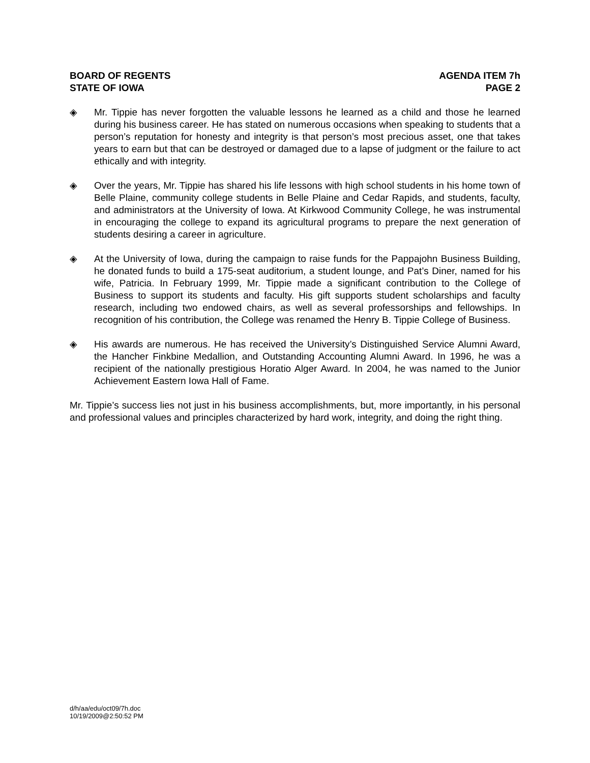BOARD OF REGENTS
STATE OF IOWA
AGENDA ITEM 7h
PAGE 2
◈ Mr. Tippie has never forgotten the valuable lessons he learned as a child and those he learned during his business career. He has stated on numerous occasions when speaking to students that a person’s reputation for honesty and integrity is that person’s most precious asset, one that takes years to earn but that can be destroyed or damaged due to a lapse of judgment or the failure to act ethically and with integrity.
◈ Over the years, Mr. Tippie has shared his life lessons with high school students in his home town of Belle Plaine, community college students in Belle Plaine and Cedar Rapids, and students, faculty, and administrators at the University of Iowa. At Kirkwood Community College, he was instrumental in encouraging the college to expand its agricultural programs to prepare the next generation of students desiring a career in agriculture.
◈ At the University of Iowa, during the campaign to raise funds for the Pappajohn Business Building, he donated funds to build a 175-seat auditorium, a student lounge, and Pat’s Diner, named for his wife, Patricia. In February 1999, Mr. Tippie made a significant contribution to the College of Business to support its students and faculty. His gift supports student scholarships and faculty research, including two endowed chairs, as well as several professorships and fellowships. In recognition of his contribution, the College was renamed the Henry B. Tippie College of Business.
◈ His awards are numerous. He has received the University’s Distinguished Service Alumni Award, the Hancher Finkbine Medallion, and Outstanding Accounting Alumni Award. In 1996, he was a recipient of the nationally prestigious Horatio Alger Award. In 2004, he was named to the Junior Achievement Eastern Iowa Hall of Fame.
Mr. Tippie’s success lies not just in his business accomplishments, but, more importantly, in his personal and professional values and principles characterized by hard work, integrity, and doing the right thing.
d/h/aa/edu/oct09/7h.doc
10/19/2009@2:50:52 PM